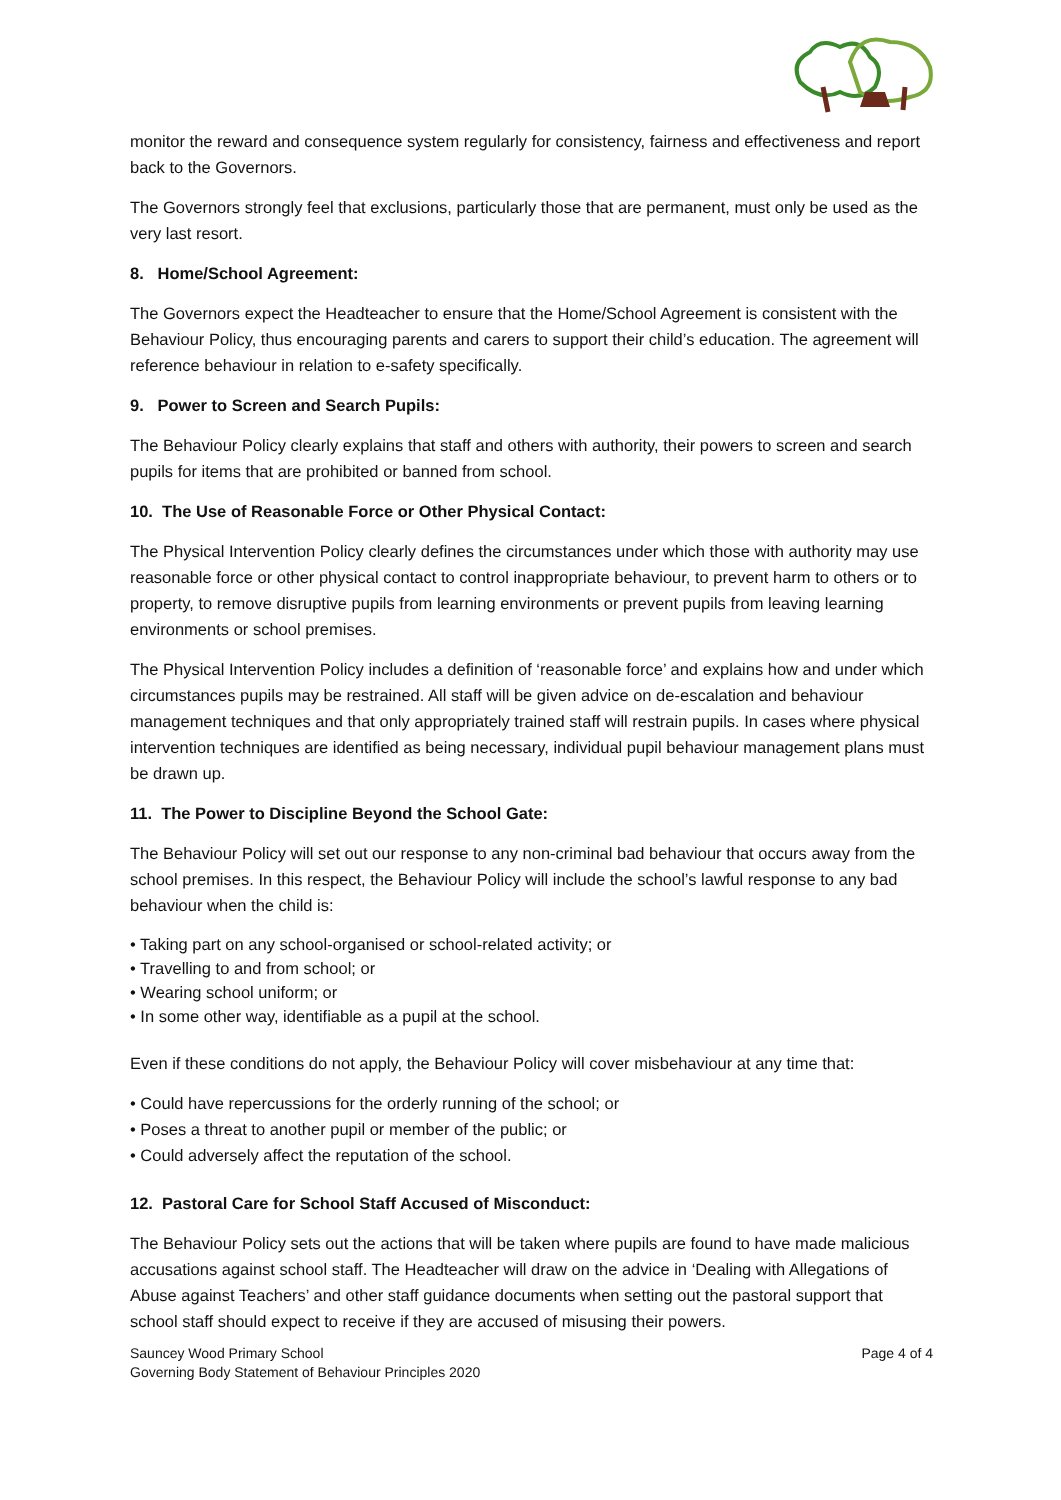monitor the reward and consequence system regularly for consistency, fairness and effectiveness and report back to the Governors.
The Governors strongly feel that exclusions, particularly those that are permanent, must only be used as the very last resort.
8. Home/School Agreement:
The Governors expect the Headteacher to ensure that the Home/School Agreement is consistent with the Behaviour Policy, thus encouraging parents and carers to support their child’s education. The agreement will reference behaviour in relation to e-safety specifically.
9. Power to Screen and Search Pupils:
The Behaviour Policy clearly explains that staff and others with authority, their powers to screen and search pupils for items that are prohibited or banned from school.
10. The Use of Reasonable Force or Other Physical Contact:
The Physical Intervention Policy clearly defines the circumstances under which those with authority may use reasonable force or other physical contact to control inappropriate behaviour, to prevent harm to others or to property, to remove disruptive pupils from learning environments or prevent pupils from leaving learning environments or school premises.
The Physical Intervention Policy includes a definition of ‘reasonable force’ and explains how and under which circumstances pupils may be restrained. All staff will be given advice on de-escalation and behaviour management techniques and that only appropriately trained staff will restrain pupils. In cases where physical intervention techniques are identified as being necessary, individual pupil behaviour management plans must be drawn up.
11. The Power to Discipline Beyond the School Gate:
The Behaviour Policy will set out our response to any non-criminal bad behaviour that occurs away from the school premises. In this respect, the Behaviour Policy will include the school’s lawful response to any bad behaviour when the child is:
• Taking part on any school-organised or school-related activity; or
• Travelling to and from school; or
• Wearing school uniform; or
• In some other way, identifiable as a pupil at the school.
Even if these conditions do not apply, the Behaviour Policy will cover misbehaviour at any time that:
• Could have repercussions for the orderly running of the school; or
• Poses a threat to another pupil or member of the public; or
• Could adversely affect the reputation of the school.
12. Pastoral Care for School Staff Accused of Misconduct:
The Behaviour Policy sets out the actions that will be taken where pupils are found to have made malicious accusations against school staff. The Headteacher will draw on the advice in ‘Dealing with Allegations of Abuse against Teachers’ and other staff guidance documents when setting out the pastoral support that school staff should expect to receive if they are accused of misusing their powers.
Sauncey Wood Primary School
Governing Body Statement of Behaviour Principles 2020
Page 4 of 4